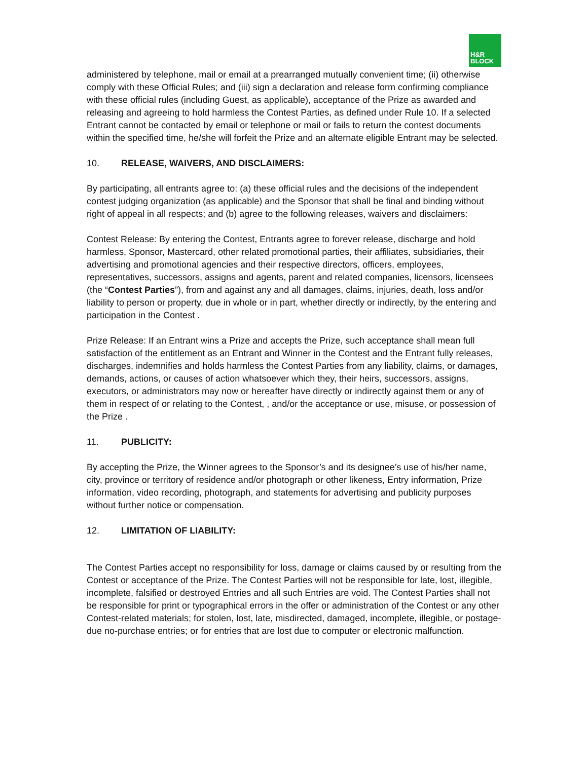H&R
BLOCK
administered by telephone, mail or email at a prearranged mutually convenient time; (ii) otherwise comply with these Official Rules; and (iii) sign a declaration and release form confirming compliance with these official rules (including Guest, as applicable), acceptance of the Prize as awarded and releasing and agreeing to hold harmless the Contest Parties, as defined under Rule 10. If a selected Entrant cannot be contacted by email or telephone or mail or fails to return the contest documents within the specified time, he/she will forfeit the Prize and an alternate eligible Entrant may be selected.
10. RELEASE, WAIVERS, AND DISCLAIMERS:
By participating, all entrants agree to: (a) these official rules and the decisions of the independent contest judging organization (as applicable) and the Sponsor that shall be final and binding without right of appeal in all respects; and (b) agree to the following releases, waivers and disclaimers:
Contest Release: By entering the Contest, Entrants agree to forever release, discharge and hold harmless, Sponsor, Mastercard, other related promotional parties, their affiliates, subsidiaries, their advertising and promotional agencies and their respective directors, officers, employees, representatives, successors, assigns and agents, parent and related companies, licensors, licensees (the “Contest Parties”), from and against any and all damages, claims, injuries, death, loss and/or liability to person or property, due in whole or in part, whether directly or indirectly, by the entering and participation in the Contest .
Prize Release: If an Entrant wins a Prize and accepts the Prize, such acceptance shall mean full satisfaction of the entitlement as an Entrant and Winner in the Contest and the Entrant fully releases, discharges, indemnifies and holds harmless the Contest Parties from any liability, claims, or damages, demands, actions, or causes of action whatsoever which they, their heirs, successors, assigns, executors, or administrators may now or hereafter have directly or indirectly against them or any of them in respect of or relating to the Contest, , and/or the acceptance or use, misuse, or possession of the Prize .
11. PUBLICITY:
By accepting the Prize, the Winner agrees to the Sponsor’s and its designee’s use of his/her name, city, province or territory of residence and/or photograph or other likeness, Entry information, Prize information, video recording, photograph, and statements for advertising and publicity purposes without further notice or compensation.
12. LIMITATION OF LIABILITY:
The Contest Parties accept no responsibility for loss, damage or claims caused by or resulting from the Contest or acceptance of the Prize. The Contest Parties will not be responsible for late, lost, illegible, incomplete, falsified or destroyed Entries and all such Entries are void. The Contest Parties shall not be responsible for print or typographical errors in the offer or administration of the Contest or any other Contest-related materials; for stolen, lost, late, misdirected, damaged, incomplete, illegible, or postage-due no-purchase entries; or for entries that are lost due to computer or electronic malfunction.